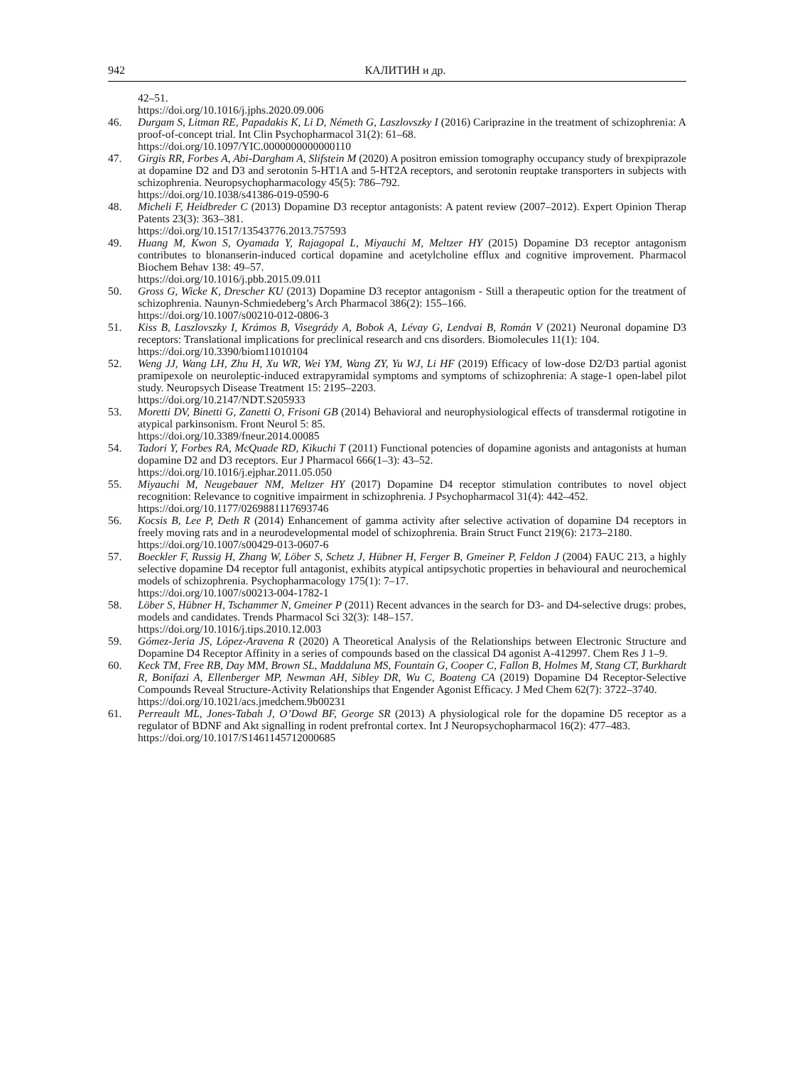942 КАЛИТИН и др.
42–51.
https://doi.org/10.1016/j.jphs.2020.09.006
46. Durgam S, Litman RE, Papadakis K, Li D, Németh G, Laszlovszky I (2016) Cariprazine in the treatment of schizophrenia: A proof-of-concept trial. Int Clin Psychopharmacol 31(2): 61–68.
https://doi.org/10.1097/YIC.0000000000000110
47. Girgis RR, Forbes A, Abi-Dargham A, Slifstein M (2020) A positron emission tomography occupancy study of brexpiprazole at dopamine D2 and D3 and serotonin 5-HT1A and 5-HT2A receptors, and serotonin reuptake transporters in subjects with schizophrenia. Neuropsychopharmacology 45(5): 786–792.
https://doi.org/10.1038/s41386-019-0590-6
48. Micheli F, Heidbreder C (2013) Dopamine D3 receptor antagonists: A patent review (2007–2012). Expert Opinion Therap Patents 23(3): 363–381.
https://doi.org/10.1517/13543776.2013.757593
49. Huang M, Kwon S, Oyamada Y, Rajagopal L, Miyauchi M, Meltzer HY (2015) Dopamine D3 receptor antagonism contributes to blonanserin-induced cortical dopamine and acetylcholine efflux and cognitive improvement. Pharmacol Biochem Behav 138: 49–57.
https://doi.org/10.1016/j.pbb.2015.09.011
50. Gross G, Wicke K, Drescher KU (2013) Dopamine D3 receptor antagonism - Still a therapeutic option for the treatment of schizophrenia. Naunyn-Schmiedeberg’s Arch Pharmacol 386(2): 155–166.
https://doi.org/10.1007/s00210-012-0806-3
51. Kiss B, Laszlovszky I, Krámos B, Visegrády A, Bobok A, Lévay G, Lendvai B, Román V (2021) Neuronal dopamine D3 receptors: Translational implications for preclinical research and cns disorders. Biomolecules 11(1): 104.
https://doi.org/10.3390/biom11010104
52. Weng JJ, Wang LH, Zhu H, Xu WR, Wei YM, Wang ZY, Yu WJ, Li HF (2019) Efficacy of low-dose D2/D3 partial agonist pramipexole on neuroleptic-induced extrapyramidal symptoms and symptoms of schizophrenia: A stage-1 open-label pilot study. Neuropsych Disease Treatment 15: 2195–2203.
https://doi.org/10.2147/NDT.S205933
53. Moretti DV, Binetti G, Zanetti O, Frisoni GB (2014) Behavioral and neurophysiological effects of transdermal rotigotine in atypical parkinsonism. Front Neurol 5: 85.
https://doi.org/10.3389/fneur.2014.00085
54. Tadori Y, Forbes RA, McQuade RD, Kikuchi T (2011) Functional potencies of dopamine agonists and antagonists at human dopamine D2 and D3 receptors. Eur J Pharmacol 666(1–3): 43–52.
https://doi.org/10.1016/j.ejphar.2011.05.050
55. Miyauchi M, Neugebauer NM, Meltzer HY (2017) Dopamine D4 receptor stimulation contributes to novel object recognition: Relevance to cognitive impairment in schizophrenia. J Psychopharmacol 31(4): 442–452.
https://doi.org/10.1177/0269881117693746
56. Kocsis B, Lee P, Deth R (2014) Enhancement of gamma activity after selective activation of dopamine D4 receptors in freely moving rats and in a neurodevelopmental model of schizophrenia. Brain Struct Funct 219(6): 2173–2180.
https://doi.org/10.1007/s00429-013-0607-6
57. Boeckler F, Russig H, Zhang W, Löber S, Schetz J, Hübner H, Ferger B, Gmeiner P, Feldon J (2004) FAUC 213, a highly selective dopamine D4 receptor full antagonist, exhibits atypical antipsychotic properties in behavioural and neurochemical models of schizophrenia. Psychopharmacology 175(1): 7–17.
https://doi.org/10.1007/s00213-004-1782-1
58. Löber S, Hübner H, Tschammer N, Gmeiner P (2011) Recent advances in the search for D3- and D4-selective drugs: probes, models and candidates. Trends Pharmacol Sci 32(3): 148–157.
https://doi.org/10.1016/j.tips.2010.12.003
59. Gómez-Jeria JS, López-Aravena R (2020) A Theoretical Analysis of the Relationships between Electronic Structure and Dopamine D4 Receptor Affinity in a series of compounds based on the classical D4 agonist A-412997. Chem Res J 1–9.
60. Keck TM, Free RB, Day MM, Brown SL, Maddaluna MS, Fountain G, Cooper C, Fallon B, Holmes M, Stang CT, Burkhardt R, Bonifazi A, Ellenberger MP, Newman AH, Sibley DR, Wu C, Boateng CA (2019) Dopamine D4 Receptor-Selective Compounds Reveal Structure-Activity Relationships that Engender Agonist Efficacy. J Med Chem 62(7): 3722–3740.
https://doi.org/10.1021/acs.jmedchem.9b00231
61. Perreault ML, Jones-Tabah J, O’Dowd BF, George SR (2013) A physiological role for the dopamine D5 receptor as a regulator of BDNF and Akt signalling in rodent prefrontal cortex. Int J Neuropsychopharmacol 16(2): 477–483.
https://doi.org/10.1017/S1461145712000685